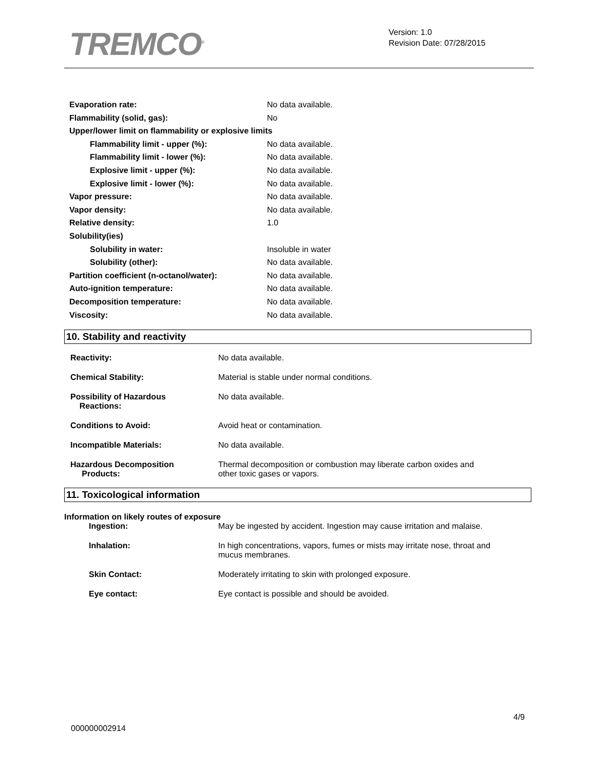TREMCO<sup>®</sup>
Version: 1.0
Revision Date: 07/28/2015
| Evaporation rate: | No data available. |
| Flammability (solid, gas): | No |
| Upper/lower limit on flammability or explosive limits | |
| Flammability limit - upper (%): | No data available. |
| Flammability limit - lower (%): | No data available. |
| Explosive limit - upper (%): | No data available. |
| Explosive limit - lower (%): | No data available. |
| Vapor pressure: | No data available. |
| Vapor density: | No data available. |
| Relative density: | 1.0 |
| Solubility(ies) | |
| Solubility in water: | Insoluble in water |
| Solubility (other): | No data available. |
| Partition coefficient (n-octanol/water): | No data available. |
| Auto-ignition temperature: | No data available. |
| Decomposition temperature: | No data available. |
| Viscosity: | No data available. |
10. Stability and reactivity
| Reactivity: | No data available. |
| Chemical Stability: | Material is stable under normal conditions. |
| Possibility of Hazardous Reactions: | No data available. |
| Conditions to Avoid: | Avoid heat or contamination. |
| Incompatible Materials: | No data available. |
| Hazardous Decomposition Products: | Thermal decomposition or combustion may liberate carbon oxides and other toxic gases or vapors. |
11. Toxicological information
Information on likely routes of exposure
| Ingestion: | May be ingested by accident. Ingestion may cause irritation and malaise. |
| Inhalation: | In high concentrations, vapors, fumes or mists may irritate nose, throat and mucus membranes. |
| Skin Contact: | Moderately irritating to skin with prolonged exposure. |
| Eye contact: | Eye contact is possible and should be avoided. |
4/9
000000002914